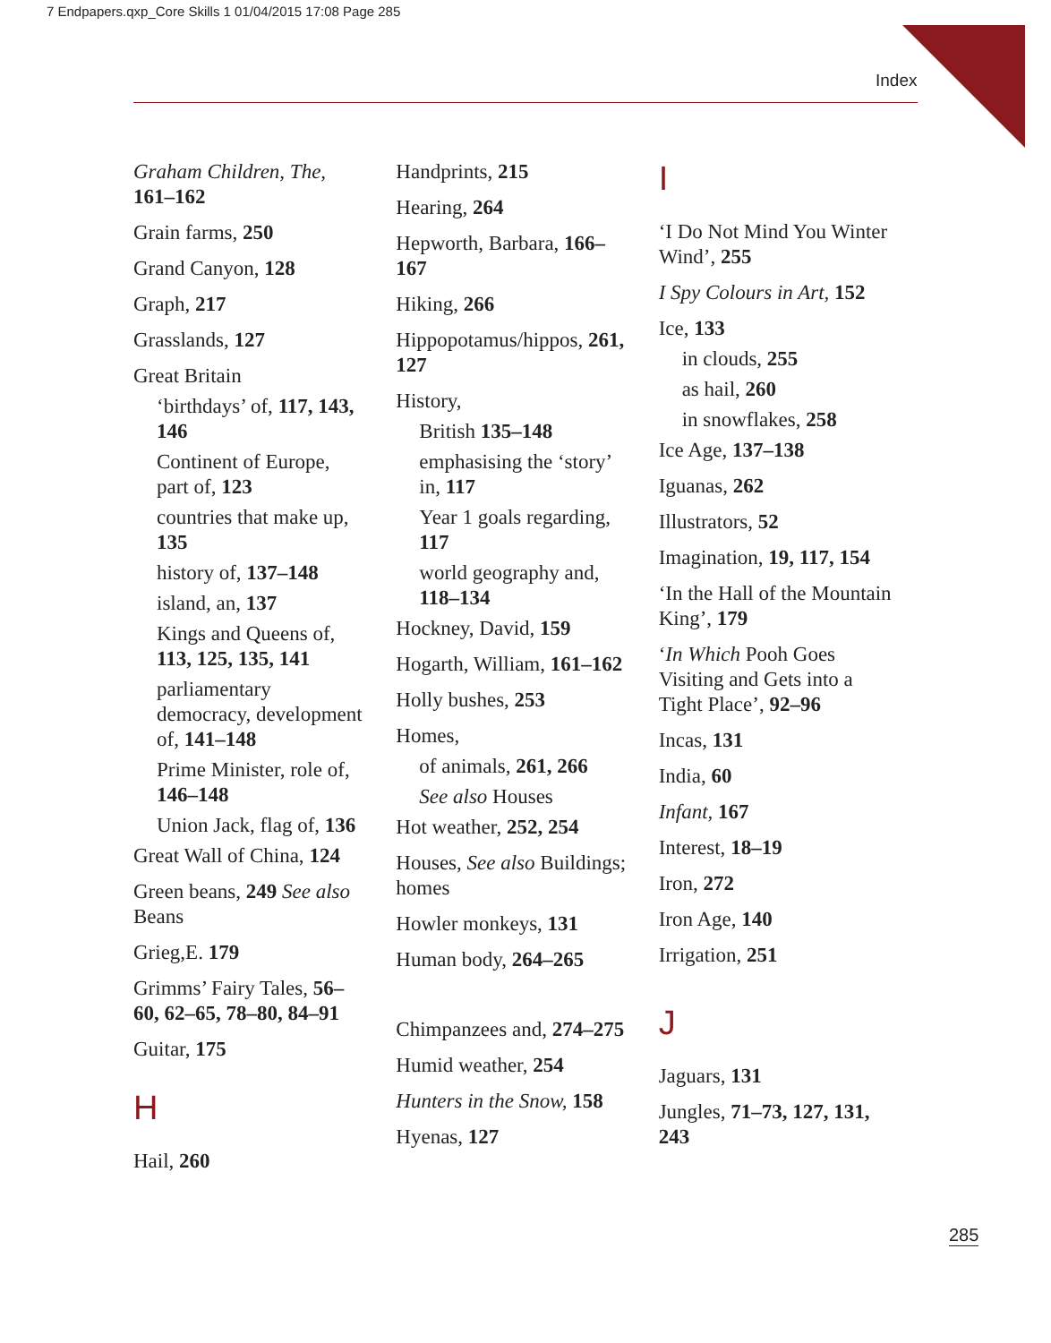7 Endpapers.qxp_Core Skills 1 01/04/2015 17:08 Page 285
Index
Graham Children, The, 161–162
Grain farms, 250
Grand Canyon, 128
Graph, 217
Grasslands, 127
Great Britain
‘birthdays’ of, 117, 143, 146
Continent of Europe, part of, 123
countries that make up, 135
history of, 137–148
island, an, 137
Kings and Queens of, 113, 125, 135, 141
parliamentary democracy, development of, 141–148
Prime Minister, role of, 146–148
Union Jack, flag of, 136
Great Wall of China, 124
Green beans, 249 See also Beans
Grieg,E. 179
Grimms’ Fairy Tales, 56–60, 62–65, 78–80, 84–91
Guitar, 175
H
Hail, 260
Handprints, 215
Hearing, 264
Hepworth, Barbara, 166–167
Hiking, 266
Hippopotamus/hippos, 261, 127
History,
British 135–148
emphasising the ‘story’ in, 117
Year 1 goals regarding, 117
world geography and, 118–134
Hockney, David, 159
Hogarth, William, 161–162
Holly bushes, 253
Homes,
of animals, 261, 266
See also Houses
Hot weather, 252, 254
Houses, See also Buildings; homes
Howler monkeys, 131
Human body, 264–265
Chimpanzees and, 274–275
Humid weather, 254
Hunters in the Snow, 158
Hyenas, 127
I
‘I Do Not Mind You Winter Wind’, 255
I Spy Colours in Art, 152
Ice, 133
in clouds, 255
as hail, 260
in snowflakes, 258
Ice Age, 137–138
Iguanas, 262
Illustrators, 52
Imagination, 19, 117, 154
‘In the Hall of the Mountain King’, 179
‘In Which Pooh Goes Visiting and Gets into a Tight Place’, 92–96
Incas, 131
India, 60
Infant, 167
Interest, 18–19
Iron, 272
Iron Age, 140
Irrigation, 251
J
Jaguars, 131
Jungles, 71–73, 127, 131, 243
285